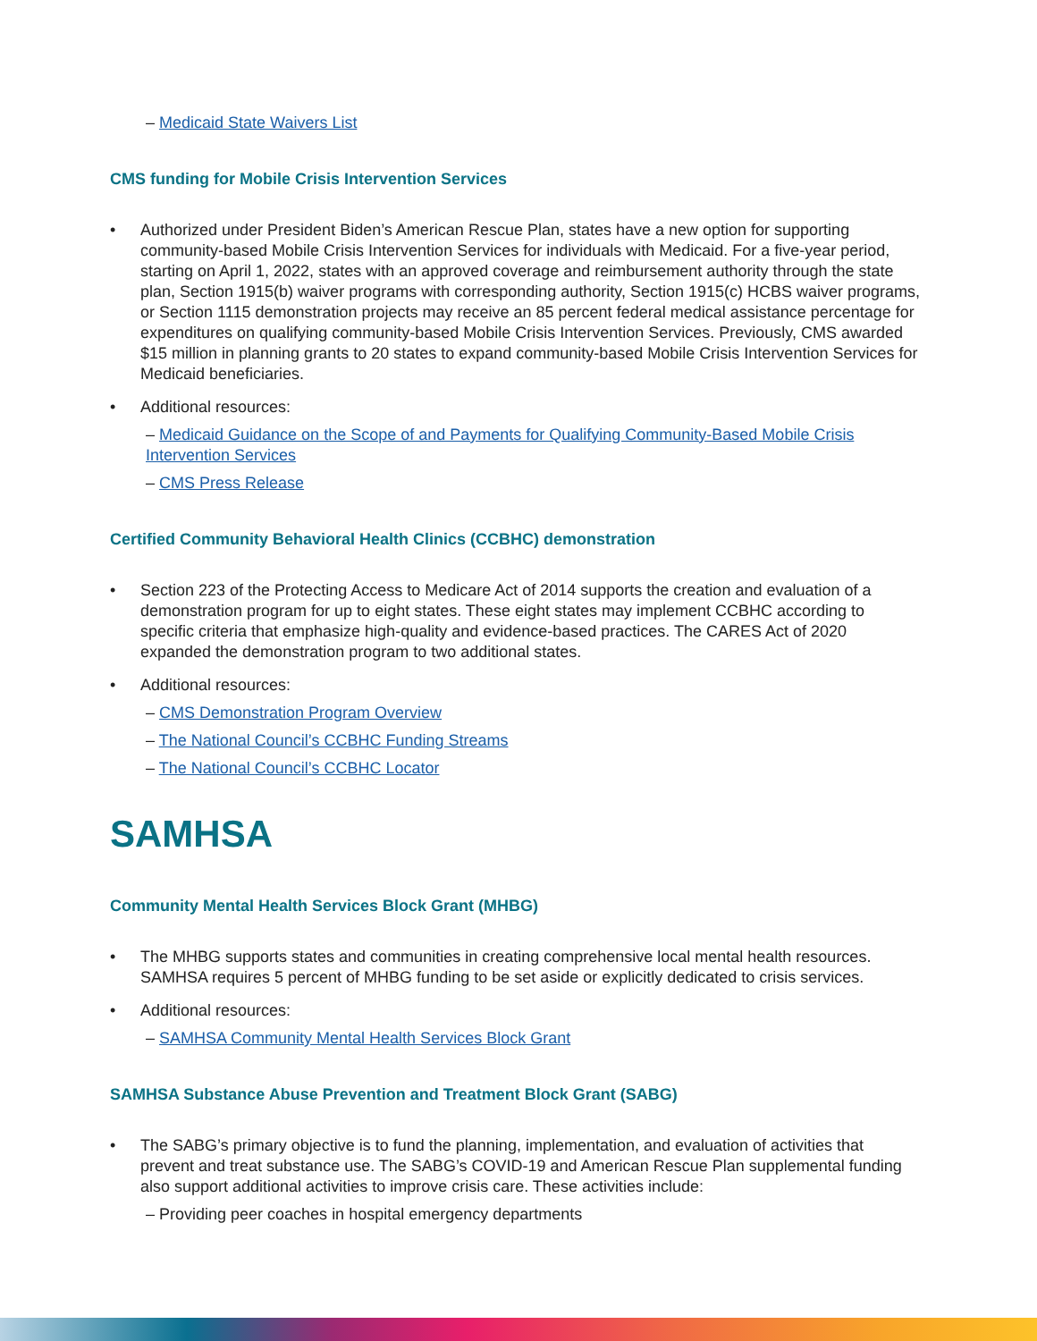– Medicaid State Waivers List
CMS funding for Mobile Crisis Intervention Services
Authorized under President Biden’s American Rescue Plan, states have a new option for supporting community-based Mobile Crisis Intervention Services for individuals with Medicaid. For a five-year period, starting on April 1, 2022, states with an approved coverage and reimbursement authority through the state plan, Section 1915(b) waiver programs with corresponding authority, Section 1915(c) HCBS waiver programs, or Section 1115 demonstration projects may receive an 85 percent federal medical assistance percentage for expenditures on qualifying community-based Mobile Crisis Intervention Services. Previously, CMS awarded $15 million in planning grants to 20 states to expand community-based Mobile Crisis Intervention Services for Medicaid beneficiaries.
Additional resources:
– Medicaid Guidance on the Scope of and Payments for Qualifying Community-Based Mobile Crisis Intervention Services
– CMS Press Release
Certified Community Behavioral Health Clinics (CCBHC) demonstration
Section 223 of the Protecting Access to Medicare Act of 2014 supports the creation and evaluation of a demonstration program for up to eight states. These eight states may implement CCBHC according to specific criteria that emphasize high-quality and evidence-based practices. The CARES Act of 2020 expanded the demonstration program to two additional states.
Additional resources:
– CMS Demonstration Program Overview
– The National Council’s CCBHC Funding Streams
– The National Council’s CCBHC Locator
SAMHSA
Community Mental Health Services Block Grant (MHBG)
The MHBG supports states and communities in creating comprehensive local mental health resources. SAMHSA requires 5 percent of MHBG funding to be set aside or explicitly dedicated to crisis services.
Additional resources:
– SAMHSA Community Mental Health Services Block Grant
SAMHSA Substance Abuse Prevention and Treatment Block Grant (SABG)
The SABG’s primary objective is to fund the planning, implementation, and evaluation of activities that prevent and treat substance use. The SABG’s COVID-19 and American Rescue Plan supplemental funding also support additional activities to improve crisis care. These activities include:
– Providing peer coaches in hospital emergency departments